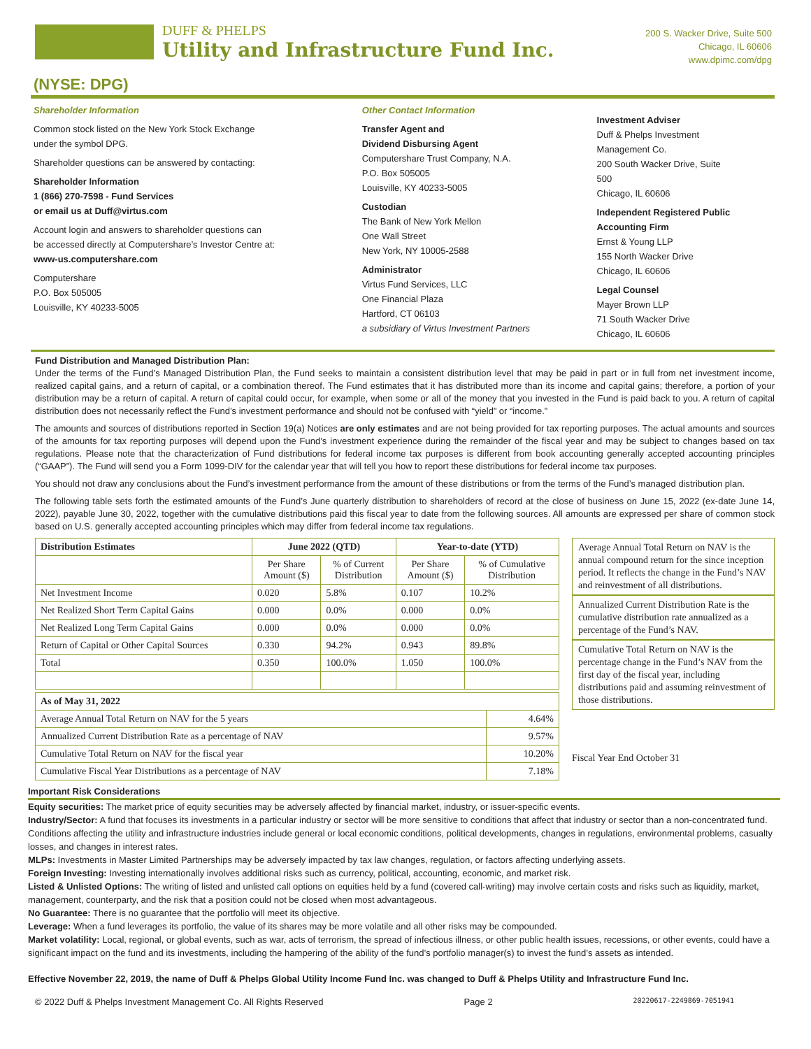DUFF & PHELPS
Utility and Infrastructure Fund Inc.
200 S. Wacker Drive, Suite 500
Chicago, IL 60606
www.dpimc.com/dpg
(NYSE: DPG)
Shareholder Information
Common stock listed on the New York Stock Exchange
under the symbol DPG.
Shareholder questions can be answered by contacting:
Shareholder Information
1 (866) 270-7598 - Fund Services
or email us at Duff@virtus.com
Account login and answers to shareholder questions can
be accessed directly at Computershare’s Investor Centre at:
www-us.computershare.com
Computershare
P.O. Box 505005
Louisville, KY 40233-5005
Other Contact Information
Transfer Agent and
Dividend Disbursing Agent
Computershare Trust Company, N.A.
P.O. Box 505005
Louisville, KY 40233-5005
Custodian
The Bank of New York Mellon
One Wall Street
New York, NY 10005-2588
Administrator
Virtus Fund Services, LLC
One Financial Plaza
Hartford, CT 06103
a subsidiary of Virtus Investment Partners
Investment Adviser
Duff & Phelps Investment
Management Co.
200 South Wacker Drive, Suite 500
Chicago, IL 60606
Independent Registered Public
Accounting Firm
Ernst & Young LLP
155 North Wacker Drive
Chicago, IL 60606
Legal Counsel
Mayer Brown LLP
71 South Wacker Drive
Chicago, IL 60606
Fund Distribution and Managed Distribution Plan:
Under the terms of the Fund’s Managed Distribution Plan, the Fund seeks to maintain a consistent distribution level that may be paid in part or in full from net investment income, realized capital gains, and a return of capital, or a combination thereof. The Fund estimates that it has distributed more than its income and capital gains; therefore, a portion of your distribution may be a return of capital. A return of capital could occur, for example, when some or all of the money that you invested in the Fund is paid back to you. A return of capital distribution does not necessarily reflect the Fund’s investment performance and should not be confused with “yield” or “income.”
The amounts and sources of distributions reported in Section 19(a) Notices are only estimates and are not being provided for tax reporting purposes. The actual amounts and sources of the amounts for tax reporting purposes will depend upon the Fund’s investment experience during the remainder of the fiscal year and may be subject to changes based on tax regulations. Please note that the characterization of Fund distributions for federal income tax purposes is different from book accounting generally accepted accounting principles (“GAAP”). The Fund will send you a Form 1099-DIV for the calendar year that will tell you how to report these distributions for federal income tax purposes.
You should not draw any conclusions about the Fund’s investment performance from the amount of these distributions or from the terms of the Fund’s managed distribution plan.
The following table sets forth the estimated amounts of the Fund’s June quarterly distribution to shareholders of record at the close of business on June 15, 2022 (ex-date June 14, 2022), payable June 30, 2022, together with the cumulative distributions paid this fiscal year to date from the following sources. All amounts are expressed per share of common stock based on U.S. generally accepted accounting principles which may differ from federal income tax regulations.
| Distribution Estimates | June 2022 (QTD) | | Year-to-date (YTD) | |
| --- | --- | --- | --- | --- |
| | Per Share Amount ($) | % of Current Distribution | Per Share Amount ($) | % of Cumulative Distribution |
| Net Investment Income | 0.020 | 5.8% | 0.107 | 10.2% |
| Net Realized Short Term Capital Gains | 0.000 | 0.0% | 0.000 | 0.0% |
| Net Realized Long Term Capital Gains | 0.000 | 0.0% | 0.000 | 0.0% |
| Return of Capital or Other Capital Sources | 0.330 | 94.2% | 0.943 | 89.8% |
| Total | 0.350 | 100.0% | 1.050 | 100.0% |
| As of May 31, 2022 | |
| --- | --- |
| Average Annual Total Return on NAV for the 5 years | 4.64% |
| Annualized Current Distribution Rate as a percentage of NAV | 9.57% |
| Cumulative Total Return on NAV for the fiscal year | 10.20% |
| Cumulative Fiscal Year Distributions as a percentage of NAV | 7.18% |
Average Annual Total Return on NAV is the annual compound return for the since inception period. It reflects the change in the Fund’s NAV and reinvestment of all distributions.
Annualized Current Distribution Rate is the cumulative distribution rate annualized as a percentage of the Fund’s NAV.
Cumulative Total Return on NAV is the percentage change in the Fund’s NAV from the first day of the fiscal year, including distributions paid and assuming reinvestment of those distributions.
Fiscal Year End October 31
Important Risk Considerations
Equity securities: The market price of equity securities may be adversely affected by financial market, industry, or issuer-specific events.
Industry/Sector: A fund that focuses its investments in a particular industry or sector will be more sensitive to conditions that affect that industry or sector than a non-concentrated fund. Conditions affecting the utility and infrastructure industries include general or local economic conditions, political developments, changes in regulations, environmental problems, casualty losses, and changes in interest rates.
MLPs: Investments in Master Limited Partnerships may be adversely impacted by tax law changes, regulation, or factors affecting underlying assets.
Foreign Investing: Investing internationally involves additional risks such as currency, political, accounting, economic, and market risk.
Listed & Unlisted Options: The writing of listed and unlisted call options on equities held by a fund (covered call-writing) may involve certain costs and risks such as liquidity, market, management, counterparty, and the risk that a position could not be closed when most advantageous.
No Guarantee: There is no guarantee that the portfolio will meet its objective.
Leverage: When a fund leverages its portfolio, the value of its shares may be more volatile and all other risks may be compounded.
Market volatility: Local, regional, or global events, such as war, acts of terrorism, the spread of infectious illness, or other public health issues, recessions, or other events, could have a significant impact on the fund and its investments, including the hampering of the ability of the fund’s portfolio manager(s) to invest the fund’s assets as intended.
Effective November 22, 2019, the name of Duff & Phelps Global Utility Income Fund Inc. was changed to Duff & Phelps Utility and Infrastructure Fund Inc.
© 2022 Duff & Phelps Investment Management Co. All Rights Reserved Page 2 20220617-2249869-7051941